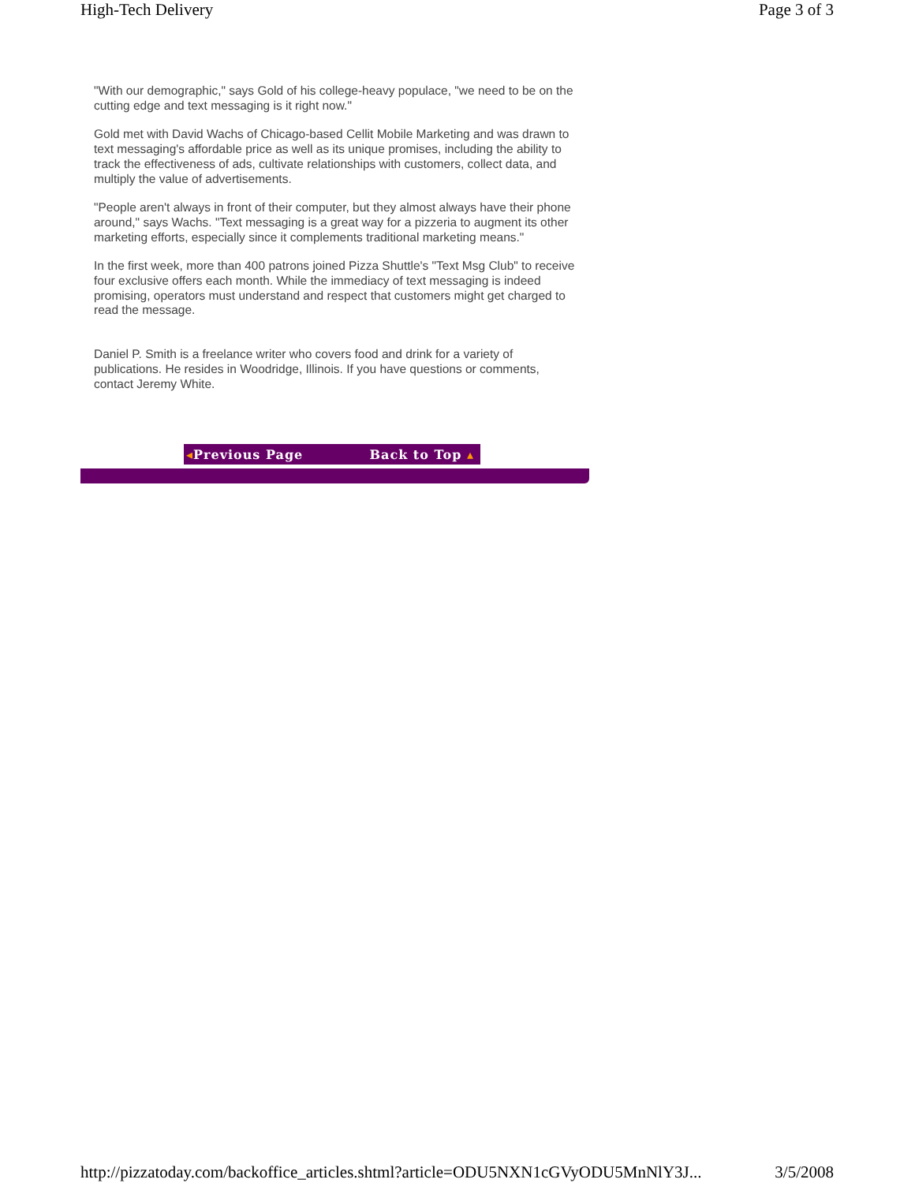High-Tech Delivery Page 3 of 3
"With our demographic," says Gold of his college-heavy populace, "we need to be on the cutting edge and text messaging is it right now."
Gold met with David Wachs of Chicago-based Cellit Mobile Marketing and was drawn to text messaging's affordable price as well as its unique promises, including the ability to track the effectiveness of ads, cultivate relationships with customers, collect data, and multiply the value of advertisements.
"People aren't always in front of their computer, but they almost always have their phone around," says Wachs. "Text messaging is a great way for a pizzeria to augment its other marketing efforts, especially since it complements traditional marketing means."
In the first week, more than 400 patrons joined Pizza Shuttle's "Text Msg Club" to receive four exclusive offers each month. While the immediacy of text messaging is indeed promising, operators must understand and respect that customers might get charged to read the message.
Daniel P. Smith is a freelance writer who covers food and drink for a variety of publications. He resides in Woodridge, Illinois. If you have questions or comments, contact Jeremy White.
◂Previous Page Back to Top ▴
http://pizzatoday.com/backoffice_articles.shtml?article=ODU5NXN1cGVyODU5MnNlY3J... 3/5/2008